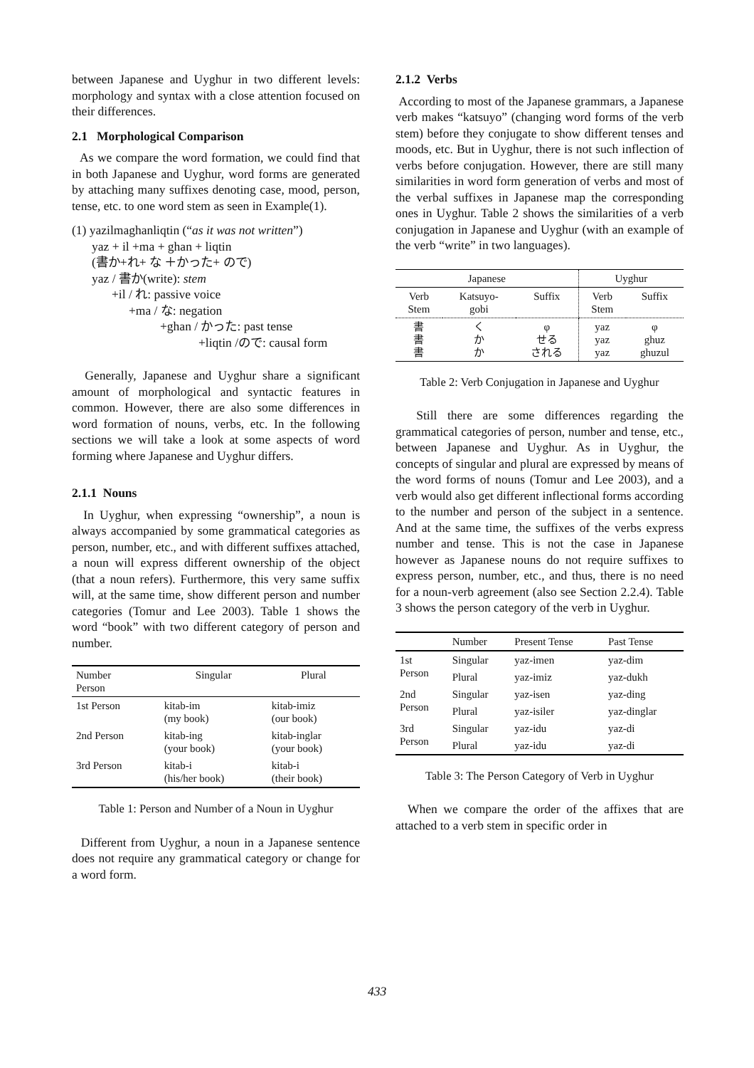between Japanese and Uyghur in two different levels: morphology and syntax with a close attention focused on their differences.
2.1 Morphological Comparison
As we compare the word formation, we could find that in both Japanese and Uyghur, word forms are generated by attaching many suffixes denoting case, mood, person, tense, etc. to one word stem as seen in Example(1).
(1) yazilmaghanliqtin (“as it was not written”)
yaz + il +ma + ghan + liqtin
(書か+れ+ な ＋かった+ ので)
yaz / 書か(write): stem
+il / れ: passive voice
+ma / な: negation
+ghan / かった: past tense
+liqtin /ので: causal form
Generally, Japanese and Uyghur share a significant amount of morphological and syntactic features in common. However, there are also some differences in word formation of nouns, verbs, etc. In the following sections we will take a look at some aspects of word forming where Japanese and Uyghur differs.
2.1.1 Nouns
In Uyghur, when expressing “ownership”, a noun is always accompanied by some grammatical categories as person, number, etc., and with different suffixes attached, a noun will express different ownership of the object (that a noun refers). Furthermore, this very same suffix will, at the same time, show different person and number categories (Tomur and Lee 2003). Table 1 shows the word “book” with two different category of person and number.
| Number Person | Singular | Plural |
| --- | --- | --- |
| 1st Person | kitab-im (my book) | kitab-imiz (our book) |
| 2nd Person | kitab-ing (your book) | kitab-inglar (your book) |
| 3rd Person | kitab-i (his/her book) | kitab-i (their book) |
Table 1: Person and Number of a Noun in Uyghur
Different from Uyghur, a noun in a Japanese sentence does not require any grammatical category or change for a word form.
2.1.2 Verbs
According to most of the Japanese grammars, a Japanese verb makes “katsuyo” (changing word forms of the verb stem) before they conjugate to show different tenses and moods, etc. But in Uyghur, there is not such inflection of verbs before conjugation. However, there are still many similarities in word form generation of verbs and most of the verbal suffixes in Japanese map the corresponding ones in Uyghur. Table 2 shows the similarities of a verb conjugation in Japanese and Uyghur (with an example of the verb “write” in two languages).
| Japanese | | | Uyghur | |
| --- | --- | --- | --- | --- |
| Verb Stem | Katsuyo- gobi | Suffix | Verb Stem | Suffix |
| 書 書 書 | く か か | φ せる される | yaz yaz yaz | φ ghuz ghuzul |
Table 2: Verb Conjugation in Japanese and Uyghur
Still there are some differences regarding the grammatical categories of person, number and tense, etc., between Japanese and Uyghur. As in Uyghur, the concepts of singular and plural are expressed by means of the word forms of nouns (Tomur and Lee 2003), and a verb would also get different inflectional forms according to the number and person of the subject in a sentence. And at the same time, the suffixes of the verbs express number and tense. This is not the case in Japanese however as Japanese nouns do not require suffixes to express person, number, etc., and thus, there is no need for a noun-verb agreement (also see Section 2.2.4). Table 3 shows the person category of the verb in Uyghur.
| | Number | Present Tense | Past Tense |
| --- | --- | --- | --- |
| 1st Person | Singular | yaz-imen | yaz-dim |
| | Plural | yaz-imiz | yaz-dukh |
| 2nd Person | Singular | yaz-isen | yaz-ding |
| | Plural | yaz-isiler | yaz-dinglar |
| 3rd Person | Singular | yaz-idu | yaz-di |
| | Plural | yaz-idu | yaz-di |
Table 3: The Person Category of Verb in Uyghur
When we compare the order of the affixes that are attached to a verb stem in specific order in
433